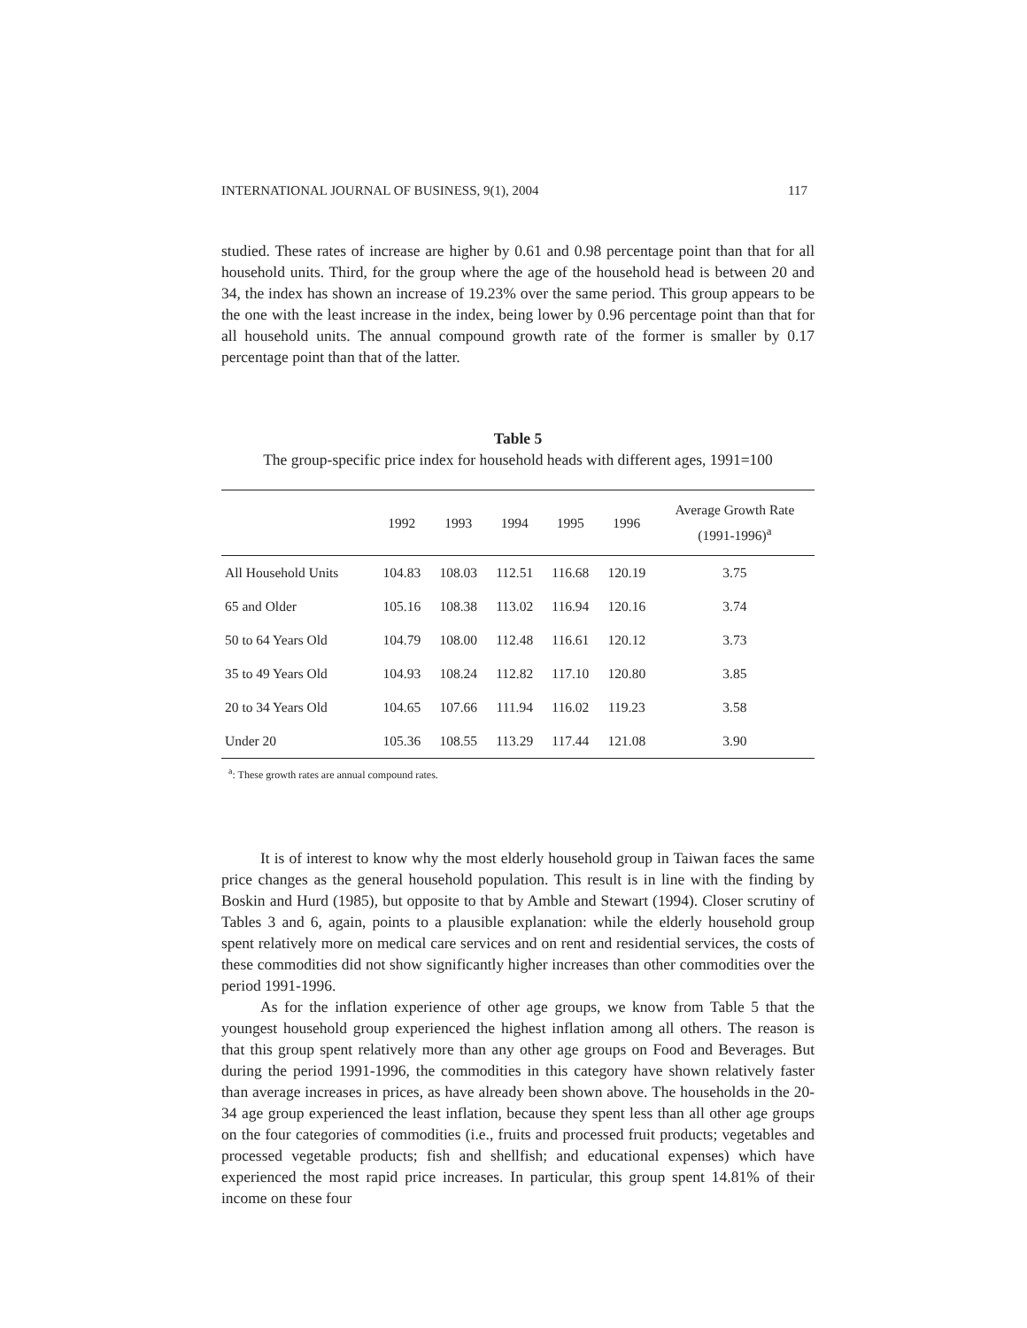INTERNATIONAL JOURNAL OF BUSINESS, 9(1), 2004 117
studied. These rates of increase are higher by 0.61 and 0.98 percentage point than that for all household units. Third, for the group where the age of the household head is between 20 and 34, the index has shown an increase of 19.23% over the same period. This group appears to be the one with the least increase in the index, being lower by 0.96 percentage point than that for all household units. The annual compound growth rate of the former is smaller by 0.17 percentage point than that of the latter.
Table 5
The group-specific price index for household heads with different ages, 1991=100
| | 1992 | 1993 | 1994 | 1995 | 1996 | Average Growth Rate (1991-1996)<sup>a</sup> |
| --- | --- | --- | --- | --- | --- | --- |
| All Household Units | 104.83 | 108.03 | 112.51 | 116.68 | 120.19 | 3.75 |
| 65 and Older | 105.16 | 108.38 | 113.02 | 116.94 | 120.16 | 3.74 |
| 50 to 64 Years Old | 104.79 | 108.00 | 112.48 | 116.61 | 120.12 | 3.73 |
| 35 to 49 Years Old | 104.93 | 108.24 | 112.82 | 117.10 | 120.80 | 3.85 |
| 20 to 34 Years Old | 104.65 | 107.66 | 111.94 | 116.02 | 119.23 | 3.58 |
| Under 20 | 105.36 | 108.55 | 113.29 | 117.44 | 121.08 | 3.90 |
<sup>a</sup>: These growth rates are annual compound rates.
It is of interest to know why the most elderly household group in Taiwan faces the same price changes as the general household population. This result is in line with the finding by Boskin and Hurd (1985), but opposite to that by Amble and Stewart (1994). Closer scrutiny of Tables 3 and 6, again, points to a plausible explanation: while the elderly household group spent relatively more on medical care services and on rent and residential services, the costs of these commodities did not show significantly higher increases than other commodities over the period 1991-1996.
As for the inflation experience of other age groups, we know from Table 5 that the youngest household group experienced the highest inflation among all others. The reason is that this group spent relatively more than any other age groups on Food and Beverages. But during the period 1991-1996, the commodities in this category have shown relatively faster than average increases in prices, as have already been shown above. The households in the 20-34 age group experienced the least inflation, because they spent less than all other age groups on the four categories of commodities (i.e., fruits and processed fruit products; vegetables and processed vegetable products; fish and shellfish; and educational expenses) which have experienced the most rapid price increases. In particular, this group spent 14.81% of their income on these four